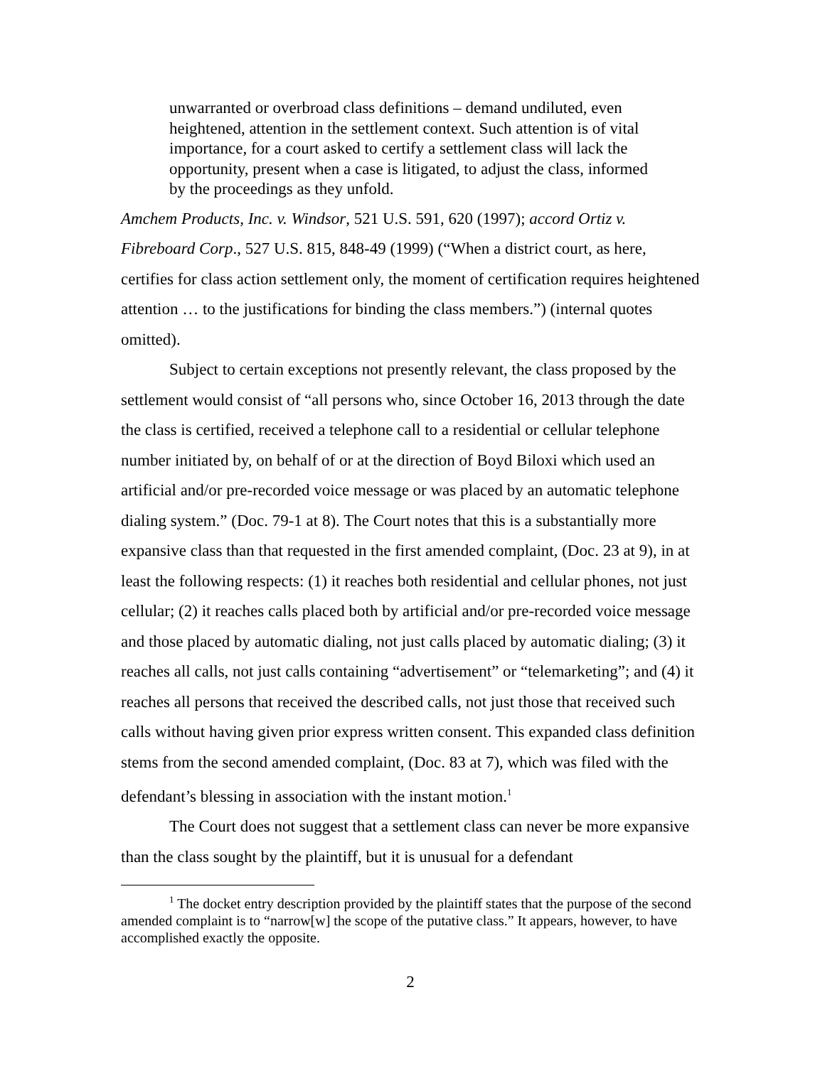unwarranted or overbroad class definitions – demand undiluted, even heightened, attention in the settlement context. Such attention is of vital importance, for a court asked to certify a settlement class will lack the opportunity, present when a case is litigated, to adjust the class, informed by the proceedings as they unfold.
Amchem Products, Inc. v. Windsor, 521 U.S. 591, 620 (1997); accord Ortiz v. Fibreboard Corp., 527 U.S. 815, 848-49 (1999) (“When a district court, as here, certifies for class action settlement only, the moment of certification requires heightened attention … to the justifications for binding the class members.”) (internal quotes omitted).
Subject to certain exceptions not presently relevant, the class proposed by the settlement would consist of “all persons who, since October 16, 2013 through the date the class is certified, received a telephone call to a residential or cellular telephone number initiated by, on behalf of or at the direction of Boyd Biloxi which used an artificial and/or pre-recorded voice message or was placed by an automatic telephone dialing system.” (Doc. 79-1 at 8). The Court notes that this is a substantially more expansive class than that requested in the first amended complaint, (Doc. 23 at 9), in at least the following respects: (1) it reaches both residential and cellular phones, not just cellular; (2) it reaches calls placed both by artificial and/or pre-recorded voice message and those placed by automatic dialing, not just calls placed by automatic dialing; (3) it reaches all calls, not just calls containing “advertisement” or “telemarketing”; and (4) it reaches all persons that received the described calls, not just those that received such calls without having given prior express written consent. This expanded class definition stems from the second amended complaint, (Doc. 83 at 7), which was filed with the defendant’s blessing in association with the instant motion.<sup>1</sup>
The Court does not suggest that a settlement class can never be more expansive than the class sought by the plaintiff, but it is unusual for a defendant
<sup>1</sup> The docket entry description provided by the plaintiff states that the purpose of the second amended complaint is to “narrow[w] the scope of the putative class.” It appears, however, to have accomplished exactly the opposite.
2